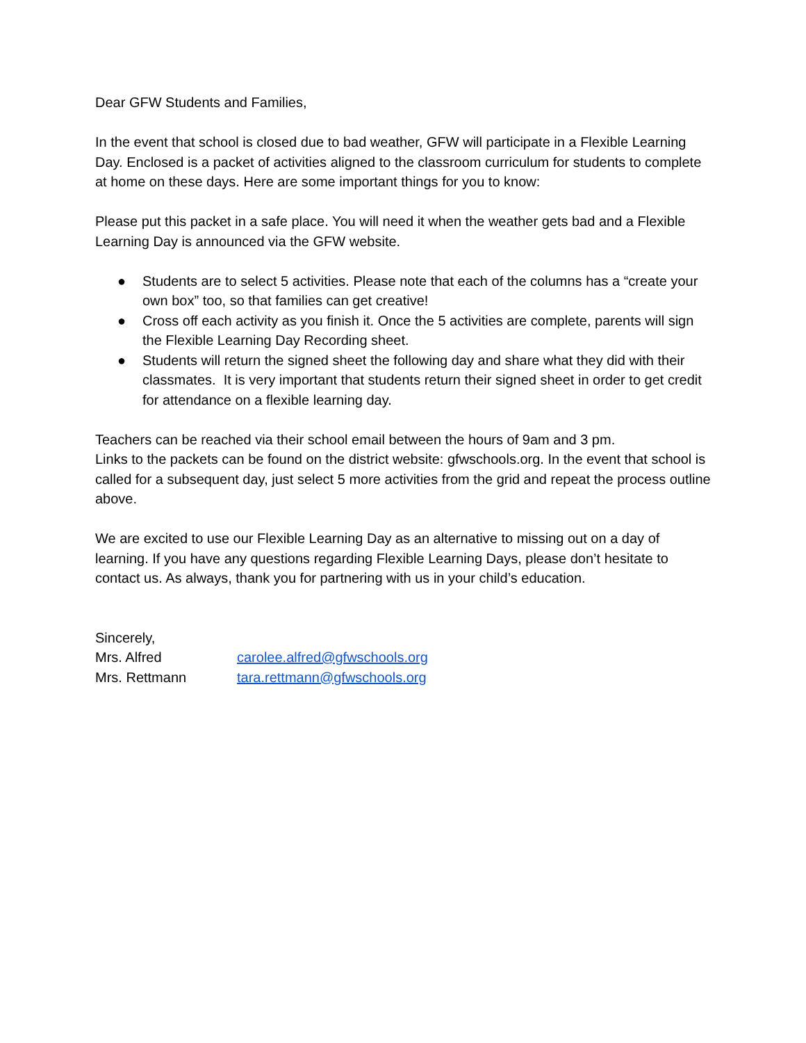Dear GFW Students and Families,
In the event that school is closed due to bad weather, GFW will participate in a Flexible Learning Day. Enclosed is a packet of activities aligned to the classroom curriculum for students to complete at home on these days. Here are some important things for you to know:
Please put this packet in a safe place. You will need it when the weather gets bad and a Flexible Learning Day is announced via the GFW website.
● Students are to select 5 activities. Please note that each of the columns has a “create your own box” too, so that families can get creative!
● Cross off each activity as you finish it. Once the 5 activities are complete, parents will sign the Flexible Learning Day Recording sheet.
● Students will return the signed sheet the following day and share what they did with their classmates. It is very important that students return their signed sheet in order to get credit for attendance on a flexible learning day.
Teachers can be reached via their school email between the hours of 9am and 3 pm.
Links to the packets can be found on the district website: gfwschools.org. In the event that school is called for a subsequent day, just select 5 more activities from the grid and repeat the process outline above.
We are excited to use our Flexible Learning Day as an alternative to missing out on a day of learning. If you have any questions regarding Flexible Learning Days, please don’t hesitate to contact us. As always, thank you for partnering with us in your child’s education.
| Sincerely, | |
| Mrs. Alfred | carolee.alfred@gfwschools.org |
| Mrs. Rettmann | tara.rettmann@gfwschools.org |